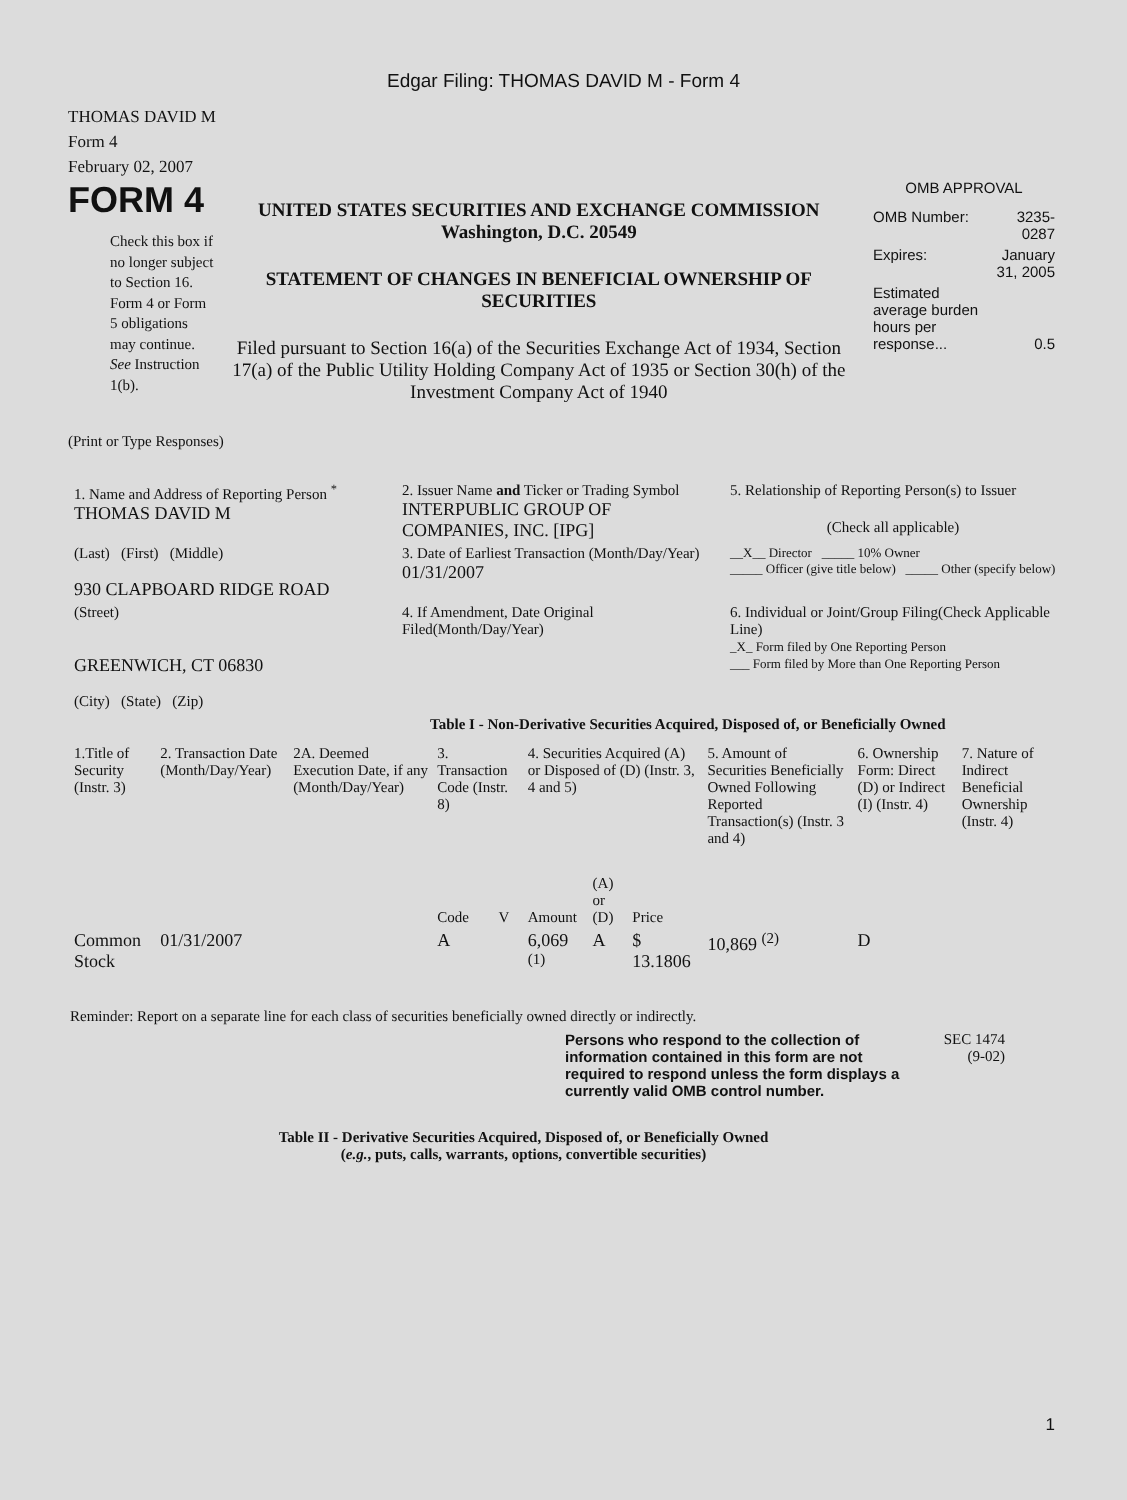Edgar Filing: THOMAS DAVID M - Form 4
THOMAS DAVID M
Form 4
February 02, 2007
FORM 4
Check this box if no longer subject to Section 16. Form 4 or Form 5 obligations may continue. See Instruction 1(b).
UNITED STATES SECURITIES AND EXCHANGE COMMISSION
Washington, D.C. 20549
STATEMENT OF CHANGES IN BENEFICIAL OWNERSHIP OF SECURITIES
Filed pursuant to Section 16(a) of the Securities Exchange Act of 1934, Section 17(a) of the Public Utility Holding Company Act of 1935 or Section 30(h) of the Investment Company Act of 1940
OMB APPROVAL
| OMB Number: | 3235-0287 |
| Expires: | January 31, 2005 |
| Estimated average burden hours per response... | 0.5 |
(Print or Type Responses)
| 1. Name and Address of Reporting Person <sup>*</sup> THOMAS DAVID M | 2. Issuer Name and Ticker or Trading Symbol INTERPUBLIC GROUP OF COMPANIES, INC. [IPG] | 5. Relationship of Reporting Person(s) to Issuer (Check all applicable) |
| (Last) (First) (Middle) 930 CLAPBOARD RIDGE ROAD | 3. Date of Earliest Transaction (Month/Day/Year) 01/31/2007 | __X__ Director _____ 10% Owner _____ Officer (give title below) _____ Other (specify below) |
| (Street) GREENWICH, CT 06830 (City) (State) (Zip) | 4. If Amendment, Date Original Filed(Month/Day/Year) | 6. Individual or Joint/Group Filing(Check Applicable Line) _X_ Form filed by One Reporting Person ___ Form filed by More than One Reporting Person |
Table I - Non-Derivative Securities Acquired, Disposed of, or Beneficially Owned
| 1.Title of Security (Instr. 3) | 2. Transaction Date (Month/Day/Year) | 2A. Deemed Execution Date, if any (Month/Day/Year) | 3. Transaction Code (Instr. 8) | | 4. Securities Acquired (A) or Disposed of (D) (Instr. 3, 4 and 5) | | | 5. Amount of Securities Beneficially Owned Following Reported Transaction(s) (Instr. 3 and 4) | 6. Ownership Form: Direct (D) or Indirect (I) (Instr. 4) | 7. Nature of Indirect Beneficial Ownership (Instr. 4) |
| --- | --- | --- | --- | --- | --- | --- | --- | --- | --- | --- |
| | | | Code | V | Amount | (A) or (D) | Price | | | |
| Common Stock | 01/31/2007 | | A | | 6,069 <sup>(1)</sup> | A | $ 13.1806 | 10,869 <sup>(2)</sup> | D | |
Reminder: Report on a separate line for each class of securities beneficially owned directly or indirectly.
Persons who respond to the collection of information contained in this form are not required to respond unless the form displays a currently valid OMB control number.
SEC 1474
(9-02)
Table II - Derivative Securities Acquired, Disposed of, or Beneficially Owned
(e.g., puts, calls, warrants, options, convertible securities)
1